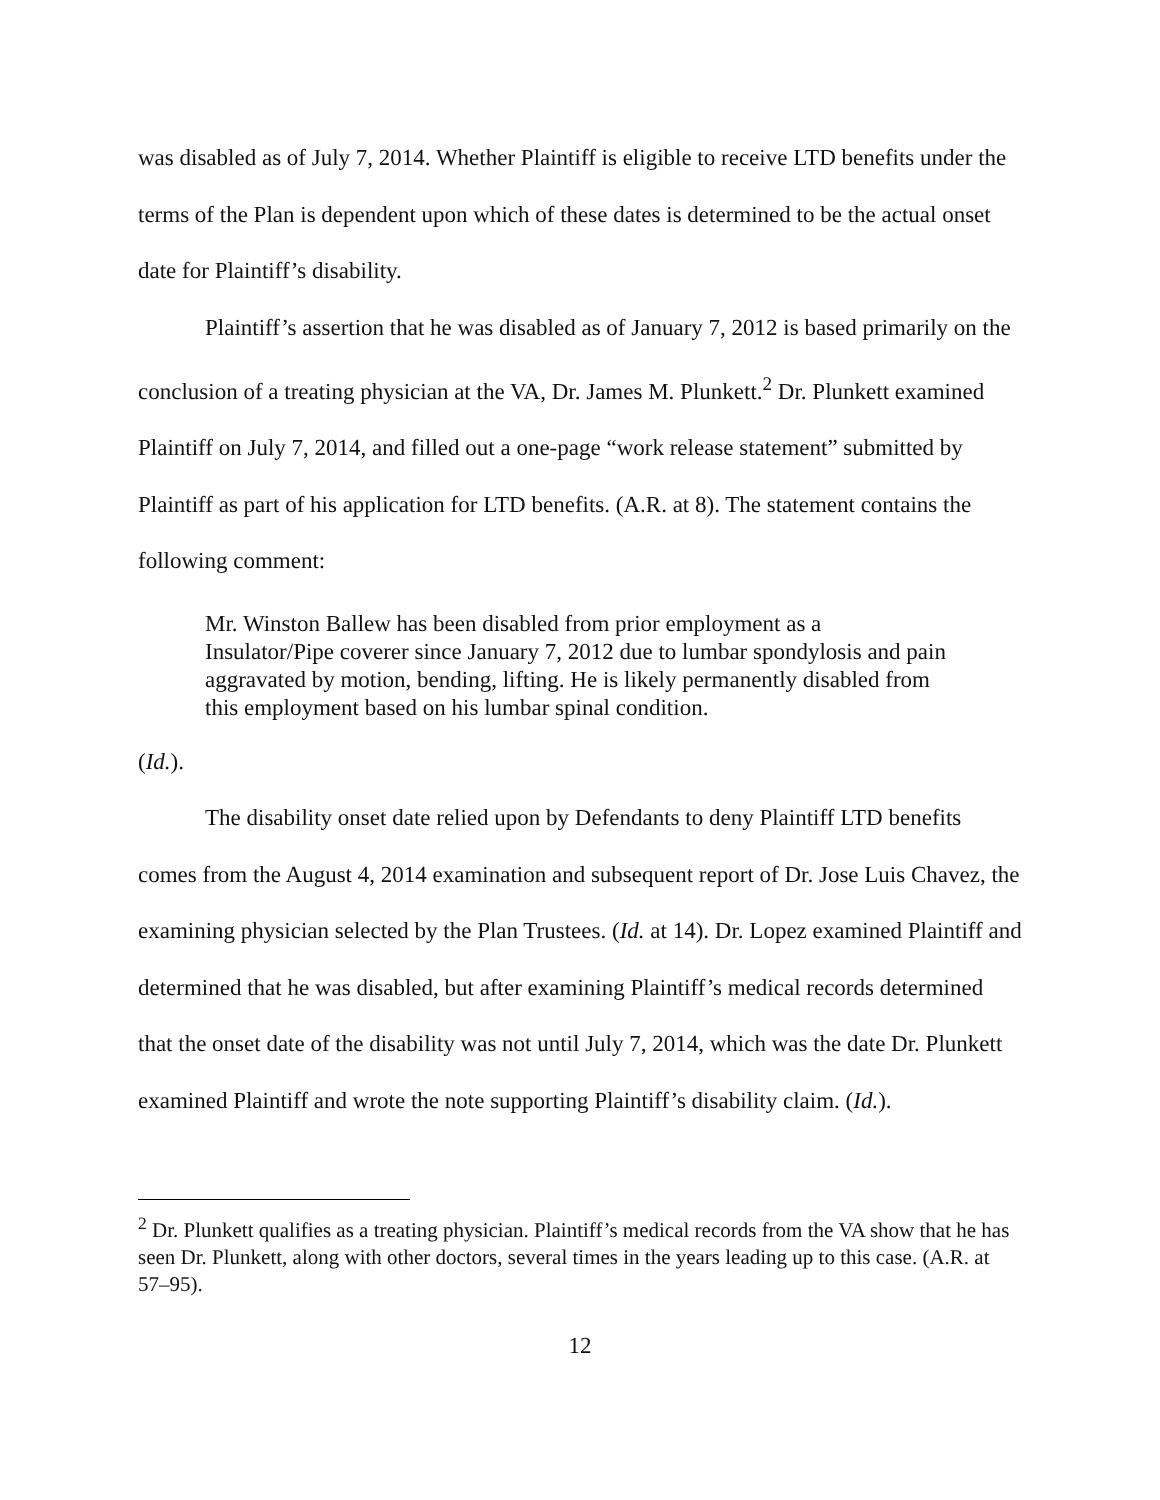was disabled as of July 7, 2014. Whether Plaintiff is eligible to receive LTD benefits under the terms of the Plan is dependent upon which of these dates is determined to be the actual onset date for Plaintiff’s disability.
Plaintiff’s assertion that he was disabled as of January 7, 2012 is based primarily on the conclusion of a treating physician at the VA, Dr. James M. Plunkett.<sup>2</sup> Dr. Plunkett examined Plaintiff on July 7, 2014, and filled out a one-page “work release statement” submitted by Plaintiff as part of his application for LTD benefits. (A.R. at 8). The statement contains the following comment:
Mr. Winston Ballew has been disabled from prior employment as a Insulator/Pipe coverer since January 7, 2012 due to lumbar spondylosis and pain aggravated by motion, bending, lifting. He is likely permanently disabled from this employment based on his lumbar spinal condition.
(Id.).
The disability onset date relied upon by Defendants to deny Plaintiff LTD benefits comes from the August 4, 2014 examination and subsequent report of Dr. Jose Luis Chavez, the examining physician selected by the Plan Trustees. (Id. at 14). Dr. Lopez examined Plaintiff and determined that he was disabled, but after examining Plaintiff’s medical records determined that the onset date of the disability was not until July 7, 2014, which was the date Dr. Plunkett examined Plaintiff and wrote the note supporting Plaintiff’s disability claim. (Id.).
<sup>2</sup> Dr. Plunkett qualifies as a treating physician. Plaintiff’s medical records from the VA show that he has seen Dr. Plunkett, along with other doctors, several times in the years leading up to this case. (A.R. at 57–95).
12